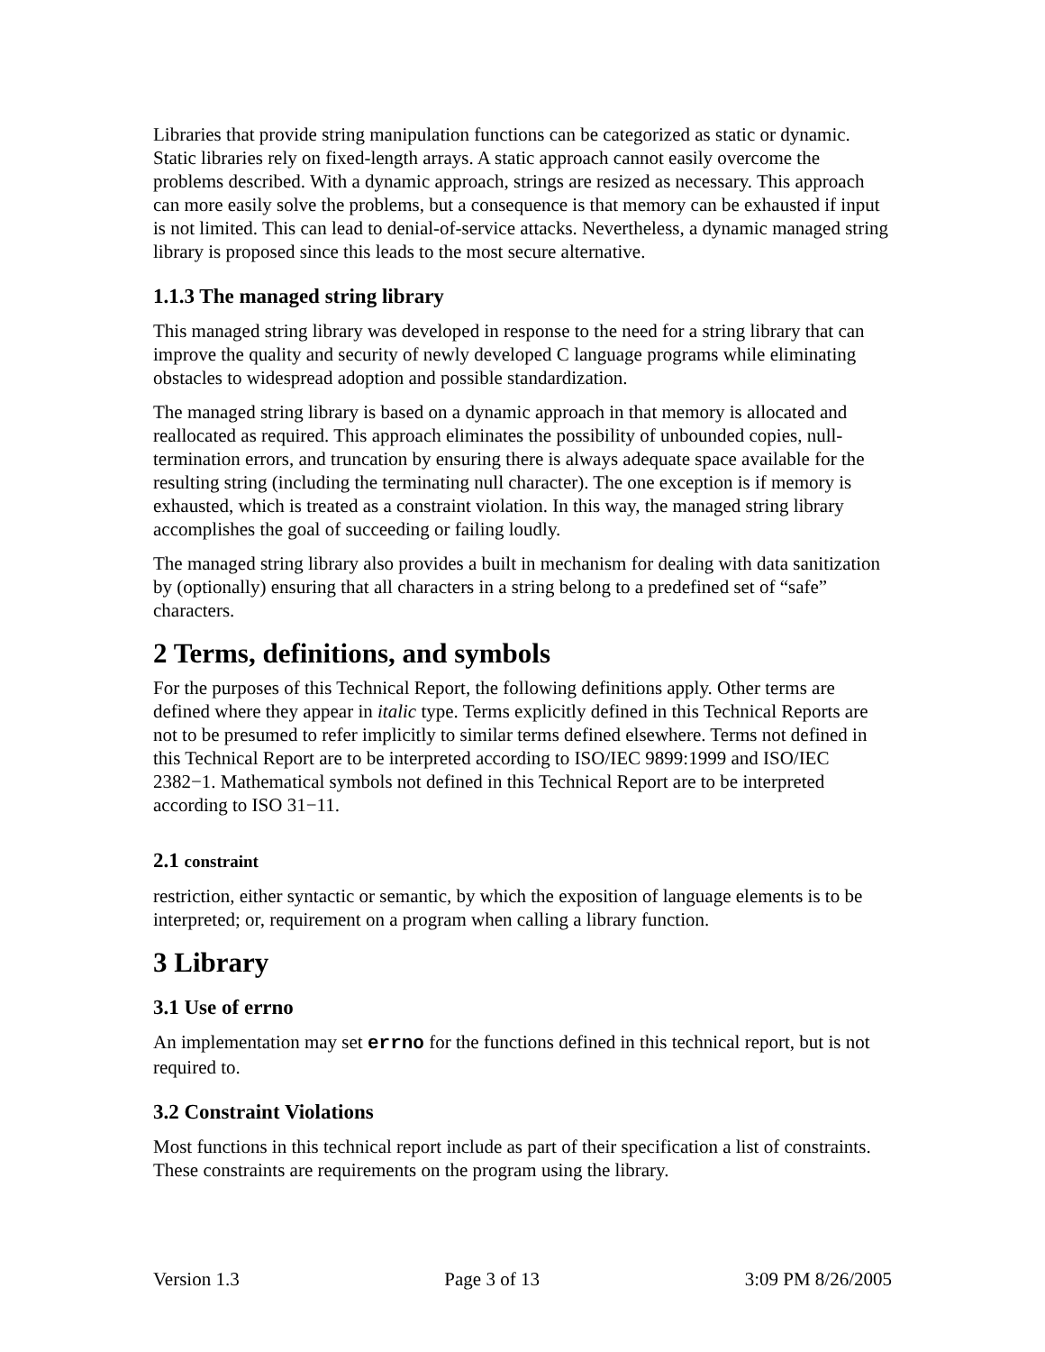Libraries that provide string manipulation functions can be categorized as static or dynamic. Static libraries rely on fixed-length arrays. A static approach cannot easily overcome the problems described. With a dynamic approach, strings are resized as necessary. This approach can more easily solve the problems, but a consequence is that memory can be exhausted if input is not limited. This can lead to denial-of-service attacks. Nevertheless, a dynamic managed string library is proposed since this leads to the most secure alternative.
1.1.3 The managed string library
This managed string library was developed in response to the need for a string library that can improve the quality and security of newly developed C language programs while eliminating obstacles to widespread adoption and possible standardization.
The managed string library is based on a dynamic approach in that memory is allocated and reallocated as required. This approach eliminates the possibility of unbounded copies, null-termination errors, and truncation by ensuring there is always adequate space available for the resulting string (including the terminating null character). The one exception is if memory is exhausted, which is treated as a constraint violation. In this way, the managed string library accomplishes the goal of succeeding or failing loudly.
The managed string library also provides a built in mechanism for dealing with data sanitization by (optionally) ensuring that all characters in a string belong to a predefined set of “safe” characters.
2 Terms, definitions, and symbols
For the purposes of this Technical Report, the following definitions apply. Other terms are defined where they appear in italic type. Terms explicitly defined in this Technical Reports are not to be presumed to refer implicitly to similar terms defined elsewhere. Terms not defined in this Technical Report are to be interpreted according to ISO/IEC 9899:1999 and ISO/IEC 2382−1. Mathematical symbols not defined in this Technical Report are to be interpreted according to ISO 31−11.
2.1 constraint
restriction, either syntactic or semantic, by which the exposition of language elements is to be interpreted; or, requirement on a program when calling a library function.
3 Library
3.1 Use of errno
An implementation may set errno for the functions defined in this technical report, but is not required to.
3.2 Constraint Violations
Most functions in this technical report include as part of their specification a list of constraints. These constraints are requirements on the program using the library.
Version 1.3 Page 3 of 13 3:09 PM 8/26/2005